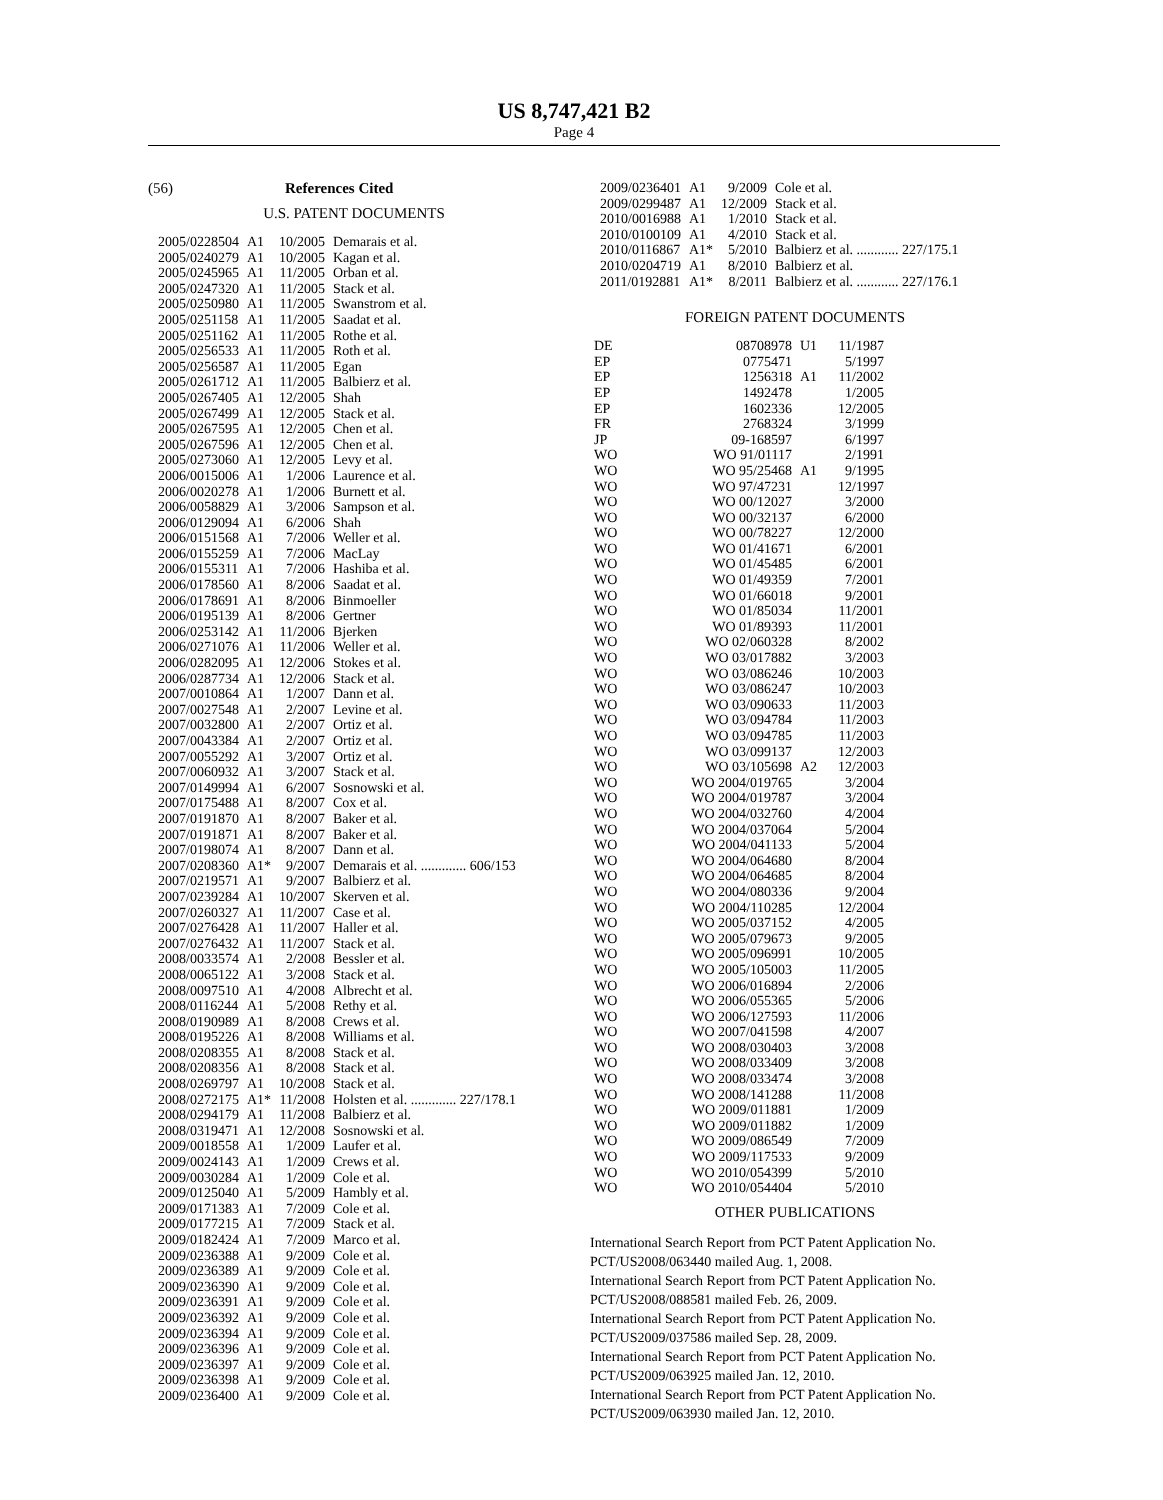US 8,747,421 B2
Page 4
(56) References Cited
U.S. PATENT DOCUMENTS
| 2005/0228504 | A1 | 10/2005 | Demarais et al. |
| 2005/0240279 | A1 | 10/2005 | Kagan et al. |
| 2005/0245965 | A1 | 11/2005 | Orban et al. |
| 2005/0247320 | A1 | 11/2005 | Stack et al. |
| 2005/0250980 | A1 | 11/2005 | Swanstrom et al. |
| 2005/0251158 | A1 | 11/2005 | Saadat et al. |
| 2005/0251162 | A1 | 11/2005 | Rothe et al. |
| 2005/0256533 | A1 | 11/2005 | Roth et al. |
| 2005/0256587 | A1 | 11/2005 | Egan |
| 2005/0261712 | A1 | 11/2005 | Balbierz et al. |
| 2005/0267405 | A1 | 12/2005 | Shah |
| 2005/0267499 | A1 | 12/2005 | Stack et al. |
| 2005/0267595 | A1 | 12/2005 | Chen et al. |
| 2005/0267596 | A1 | 12/2005 | Chen et al. |
| 2005/0273060 | A1 | 12/2005 | Levy et al. |
| 2006/0015006 | A1 | 1/2006 | Laurence et al. |
| 2006/0020278 | A1 | 1/2006 | Burnett et al. |
| 2006/0058829 | A1 | 3/2006 | Sampson et al. |
| 2006/0129094 | A1 | 6/2006 | Shah |
| 2006/0151568 | A1 | 7/2006 | Weller et al. |
| 2006/0155259 | A1 | 7/2006 | MacLay |
| 2006/0155311 | A1 | 7/2006 | Hashiba et al. |
| 2006/0178560 | A1 | 8/2006 | Saadat et al. |
| 2006/0178691 | A1 | 8/2006 | Binmoeller |
| 2006/0195139 | A1 | 8/2006 | Gertner |
| 2006/0253142 | A1 | 11/2006 | Bjerken |
| 2006/0271076 | A1 | 11/2006 | Weller et al. |
| 2006/0282095 | A1 | 12/2006 | Stokes et al. |
| 2006/0287734 | A1 | 12/2006 | Stack et al. |
| 2007/0010864 | A1 | 1/2007 | Dann et al. |
| 2007/0027548 | A1 | 2/2007 | Levine et al. |
| 2007/0032800 | A1 | 2/2007 | Ortiz et al. |
| 2007/0043384 | A1 | 2/2007 | Ortiz et al. |
| 2007/0055292 | A1 | 3/2007 | Ortiz et al. |
| 2007/0060932 | A1 | 3/2007 | Stack et al. |
| 2007/0149994 | A1 | 6/2007 | Sosnowski et al. |
| 2007/0175488 | A1 | 8/2007 | Cox et al. |
| 2007/0191870 | A1 | 8/2007 | Baker et al. |
| 2007/0191871 | A1 | 8/2007 | Baker et al. |
| 2007/0198074 | A1 | 8/2007 | Dann et al. |
| 2007/0208360 | A1* | 9/2007 | Demarais et al. ............. 606/153 |
| 2007/0219571 | A1 | 9/2007 | Balbierz et al. |
| 2007/0239284 | A1 | 10/2007 | Skerven et al. |
| 2007/0260327 | A1 | 11/2007 | Case et al. |
| 2007/0276428 | A1 | 11/2007 | Haller et al. |
| 2007/0276432 | A1 | 11/2007 | Stack et al. |
| 2008/0033574 | A1 | 2/2008 | Bessler et al. |
| 2008/0065122 | A1 | 3/2008 | Stack et al. |
| 2008/0097510 | A1 | 4/2008 | Albrecht et al. |
| 2008/0116244 | A1 | 5/2008 | Rethy et al. |
| 2008/0190989 | A1 | 8/2008 | Crews et al. |
| 2008/0195226 | A1 | 8/2008 | Williams et al. |
| 2008/0208355 | A1 | 8/2008 | Stack et al. |
| 2008/0208356 | A1 | 8/2008 | Stack et al. |
| 2008/0269797 | A1 | 10/2008 | Stack et al. |
| 2008/0272175 | A1* | 11/2008 | Holsten et al. ............. 227/178.1 |
| 2008/0294179 | A1 | 11/2008 | Balbierz et al. |
| 2008/0319471 | A1 | 12/2008 | Sosnowski et al. |
| 2009/0018558 | A1 | 1/2009 | Laufer et al. |
| 2009/0024143 | A1 | 1/2009 | Crews et al. |
| 2009/0030284 | A1 | 1/2009 | Cole et al. |
| 2009/0125040 | A1 | 5/2009 | Hambly et al. |
| 2009/0171383 | A1 | 7/2009 | Cole et al. |
| 2009/0177215 | A1 | 7/2009 | Stack et al. |
| 2009/0182424 | A1 | 7/2009 | Marco et al. |
| 2009/0236388 | A1 | 9/2009 | Cole et al. |
| 2009/0236389 | A1 | 9/2009 | Cole et al. |
| 2009/0236390 | A1 | 9/2009 | Cole et al. |
| 2009/0236391 | A1 | 9/2009 | Cole et al. |
| 2009/0236392 | A1 | 9/2009 | Cole et al. |
| 2009/0236394 | A1 | 9/2009 | Cole et al. |
| 2009/0236396 | A1 | 9/2009 | Cole et al. |
| 2009/0236397 | A1 | 9/2009 | Cole et al. |
| 2009/0236398 | A1 | 9/2009 | Cole et al. |
| 2009/0236400 | A1 | 9/2009 | Cole et al. |
| 2009/0236401 | A1 | 9/2009 | Cole et al. |
| 2009/0299487 | A1 | 12/2009 | Stack et al. |
| 2010/0016988 | A1 | 1/2010 | Stack et al. |
| 2010/0100109 | A1 | 4/2010 | Stack et al. |
| 2010/0116867 | A1* | 5/2010 | Balbierz et al. ............ 227/175.1 |
| 2010/0204719 | A1 | 8/2010 | Balbierz et al. |
| 2011/0192881 | A1* | 8/2011 | Balbierz et al. ............ 227/176.1 |
FOREIGN PATENT DOCUMENTS
| DE | 08708978 | U1 | 11/1987 |
| EP | 0775471 | | 5/1997 |
| EP | 1256318 | A1 | 11/2002 |
| EP | 1492478 | | 1/2005 |
| EP | 1602336 | | 12/2005 |
| FR | 2768324 | | 3/1999 |
| JP | 09-168597 | | 6/1997 |
| WO | WO 91/01117 | | 2/1991 |
| WO | WO 95/25468 | A1 | 9/1995 |
| WO | WO 97/47231 | | 12/1997 |
| WO | WO 00/12027 | | 3/2000 |
| WO | WO 00/32137 | | 6/2000 |
| WO | WO 00/78227 | | 12/2000 |
| WO | WO 01/41671 | | 6/2001 |
| WO | WO 01/45485 | | 6/2001 |
| WO | WO 01/49359 | | 7/2001 |
| WO | WO 01/66018 | | 9/2001 |
| WO | WO 01/85034 | | 11/2001 |
| WO | WO 01/89393 | | 11/2001 |
| WO | WO 02/060328 | | 8/2002 |
| WO | WO 03/017882 | | 3/2003 |
| WO | WO 03/086246 | | 10/2003 |
| WO | WO 03/086247 | | 10/2003 |
| WO | WO 03/090633 | | 11/2003 |
| WO | WO 03/094784 | | 11/2003 |
| WO | WO 03/094785 | | 11/2003 |
| WO | WO 03/099137 | | 12/2003 |
| WO | WO 03/105698 | A2 | 12/2003 |
| WO | WO 2004/019765 | | 3/2004 |
| WO | WO 2004/019787 | | 3/2004 |
| WO | WO 2004/032760 | | 4/2004 |
| WO | WO 2004/037064 | | 5/2004 |
| WO | WO 2004/041133 | | 5/2004 |
| WO | WO 2004/064680 | | 8/2004 |
| WO | WO 2004/064685 | | 8/2004 |
| WO | WO 2004/080336 | | 9/2004 |
| WO | WO 2004/110285 | | 12/2004 |
| WO | WO 2005/037152 | | 4/2005 |
| WO | WO 2005/079673 | | 9/2005 |
| WO | WO 2005/096991 | | 10/2005 |
| WO | WO 2005/105003 | | 11/2005 |
| WO | WO 2006/016894 | | 2/2006 |
| WO | WO 2006/055365 | | 5/2006 |
| WO | WO 2006/127593 | | 11/2006 |
| WO | WO 2007/041598 | | 4/2007 |
| WO | WO 2008/030403 | | 3/2008 |
| WO | WO 2008/033409 | | 3/2008 |
| WO | WO 2008/033474 | | 3/2008 |
| WO | WO 2008/141288 | | 11/2008 |
| WO | WO 2009/011881 | | 1/2009 |
| WO | WO 2009/011882 | | 1/2009 |
| WO | WO 2009/086549 | | 7/2009 |
| WO | WO 2009/117533 | | 9/2009 |
| WO | WO 2010/054399 | | 5/2010 |
| WO | WO 2010/054404 | | 5/2010 |
OTHER PUBLICATIONS
International Search Report from PCT Patent Application No. PCT/US2008/063440 mailed Aug. 1, 2008.
International Search Report from PCT Patent Application No. PCT/US2008/088581 mailed Feb. 26, 2009.
International Search Report from PCT Patent Application No. PCT/US2009/037586 mailed Sep. 28, 2009.
International Search Report from PCT Patent Application No. PCT/US2009/063925 mailed Jan. 12, 2010.
International Search Report from PCT Patent Application No. PCT/US2009/063930 mailed Jan. 12, 2010.